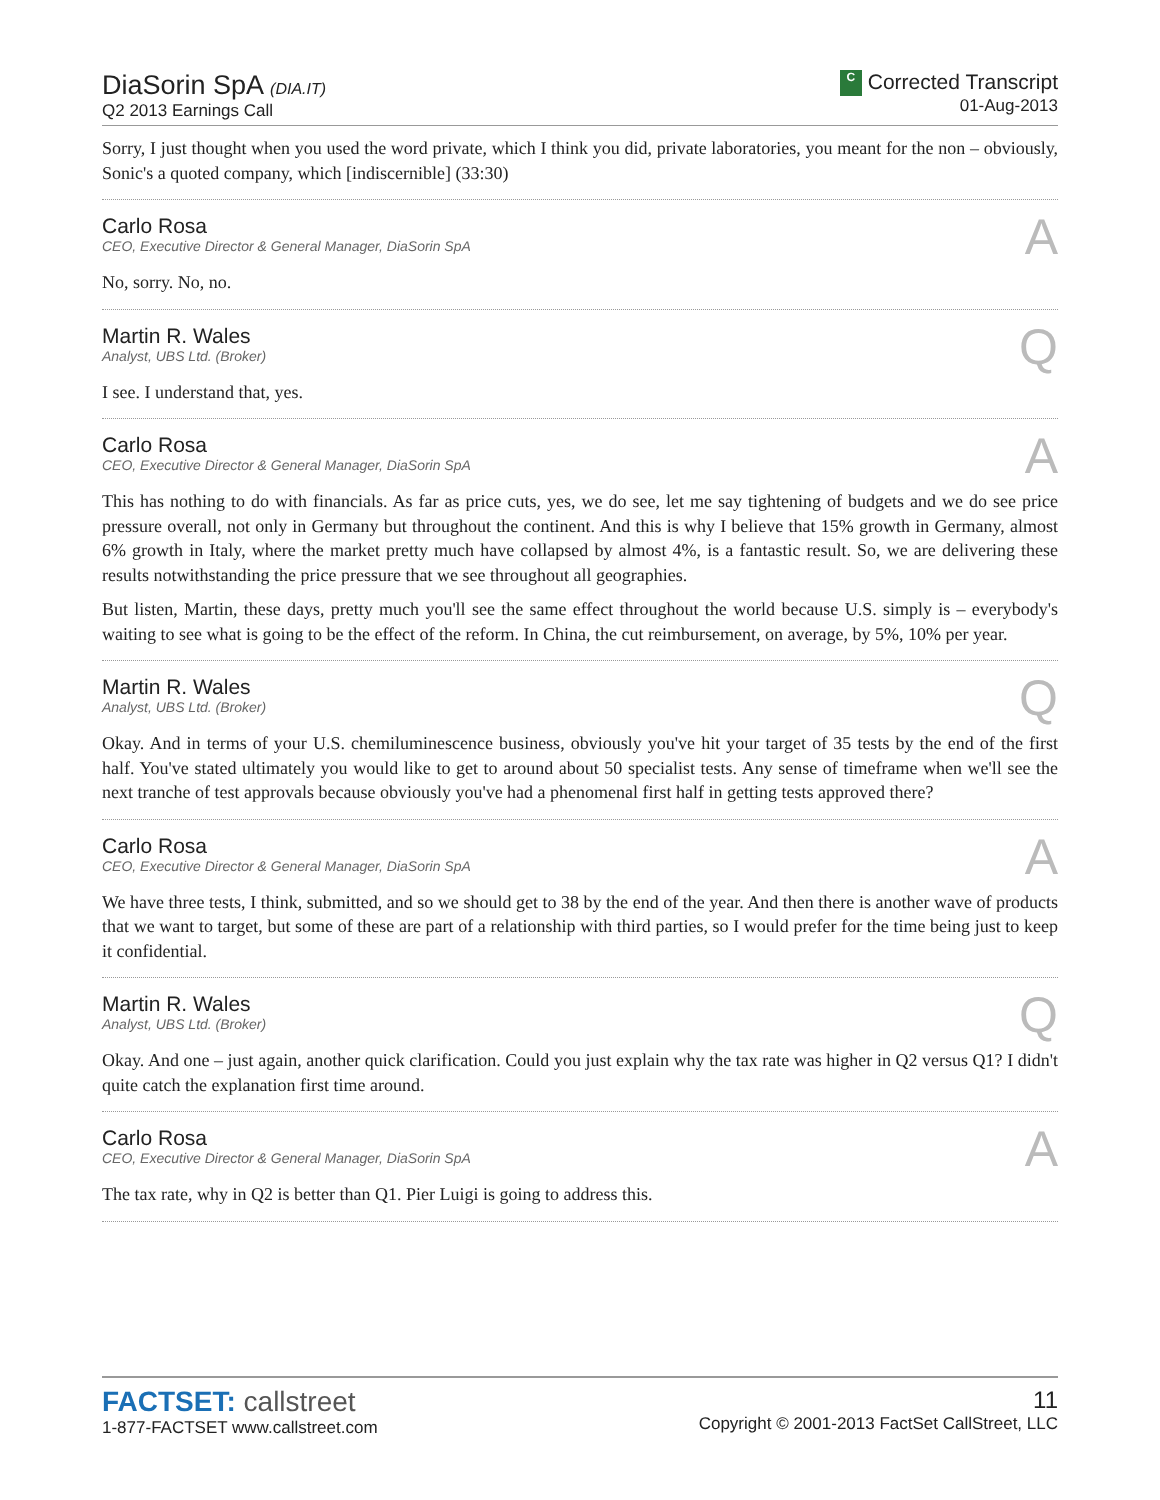DiaSorin SpA (DIA.IT)
Q2 2013 Earnings Call
C Corrected Transcript
01-Aug-2013
Sorry, I just thought when you used the word private, which I think you did, private laboratories, you meant for the non – obviously, Sonic's a quoted company, which [indiscernible] (33:30)
Carlo Rosa
CEO, Executive Director & General Manager, DiaSorin SpA
A
No, sorry. No, no.
Martin R. Wales
Analyst, UBS Ltd. (Broker)
Q
I see. I understand that, yes.
Carlo Rosa
CEO, Executive Director & General Manager, DiaSorin SpA
A
This has nothing to do with financials. As far as price cuts, yes, we do see, let me say tightening of budgets and we do see price pressure overall, not only in Germany but throughout the continent. And this is why I believe that 15% growth in Germany, almost 6% growth in Italy, where the market pretty much have collapsed by almost 4%, is a fantastic result. So, we are delivering these results notwithstanding the price pressure that we see throughout all geographies.
But listen, Martin, these days, pretty much you'll see the same effect throughout the world because U.S. simply is – everybody's waiting to see what is going to be the effect of the reform. In China, the cut reimbursement, on average, by 5%, 10% per year.
Martin R. Wales
Analyst, UBS Ltd. (Broker)
Q
Okay. And in terms of your U.S. chemiluminescence business, obviously you've hit your target of 35 tests by the end of the first half. You've stated ultimately you would like to get to around about 50 specialist tests. Any sense of timeframe when we'll see the next tranche of test approvals because obviously you've had a phenomenal first half in getting tests approved there?
Carlo Rosa
CEO, Executive Director & General Manager, DiaSorin SpA
A
We have three tests, I think, submitted, and so we should get to 38 by the end of the year. And then there is another wave of products that we want to target, but some of these are part of a relationship with third parties, so I would prefer for the time being just to keep it confidential.
Martin R. Wales
Analyst, UBS Ltd. (Broker)
Q
Okay. And one – just again, another quick clarification. Could you just explain why the tax rate was higher in Q2 versus Q1? I didn't quite catch the explanation first time around.
Carlo Rosa
CEO, Executive Director & General Manager, DiaSorin SpA
A
The tax rate, why in Q2 is better than Q1. Pier Luigi is going to address this.
FACTSET: callstreet
1-877-FACTSET www.callstreet.com
11
Copyright © 2001-2013 FactSet CallStreet, LLC